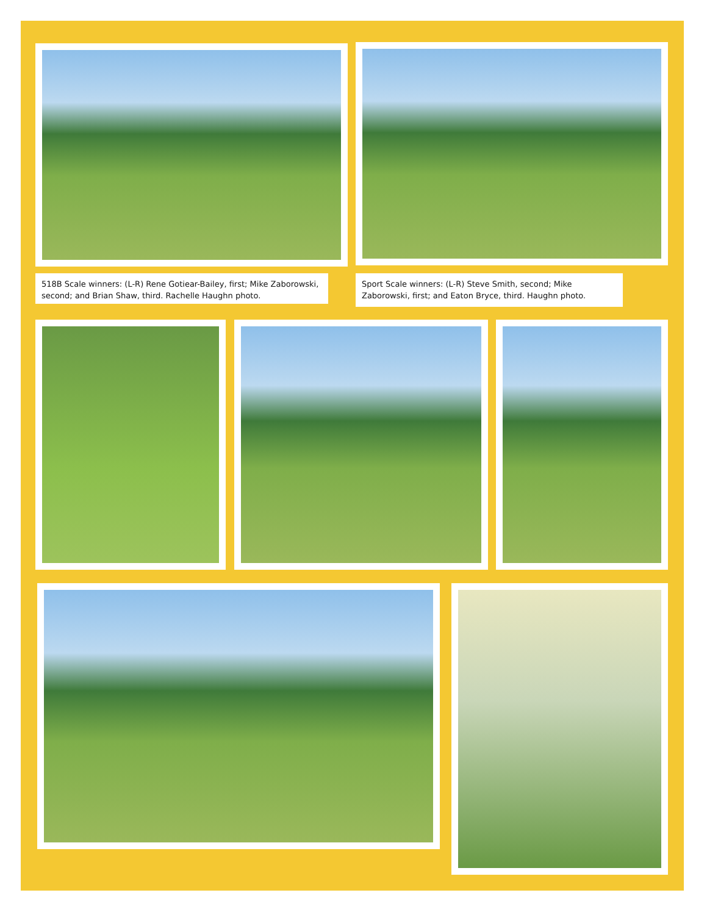518B Scale winners: (L-R) Rene Gotiear-Bailey, first; Mike Zaborowski, second; and Brian Shaw, third. Rachelle Haughn photo.
Sport Scale winners: (L-R) Steve Smith, second; Mike Zaborowski, first; and Eaton Bryce, third. Haughn photo.